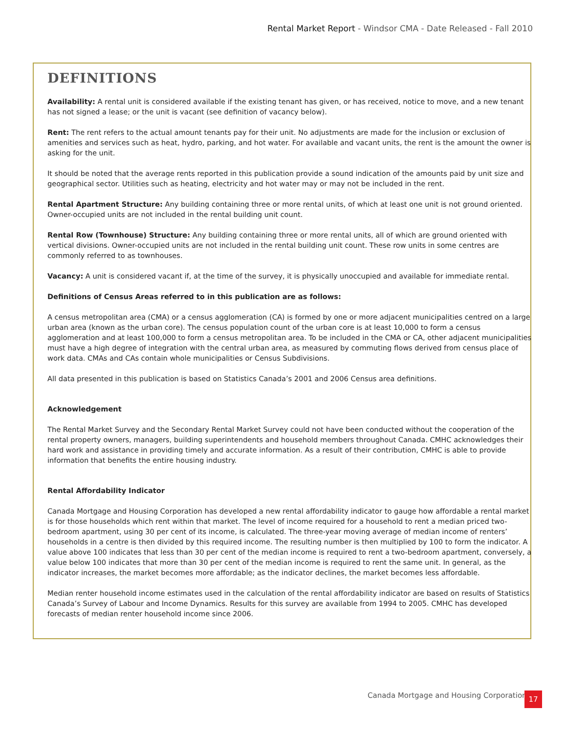Rental Market Report - Windsor CMA - Date Released - Fall 2010
DEFINITIONS
Availability: A rental unit is considered available if the existing tenant has given, or has received, notice to move, and a new tenant has not signed a lease; or the unit is vacant (see definition of vacancy below).
Rent: The rent refers to the actual amount tenants pay for their unit. No adjustments are made for the inclusion or exclusion of amenities and services such as heat, hydro, parking, and hot water. For available and vacant units, the rent is the amount the owner is asking for the unit.
It should be noted that the average rents reported in this publication provide a sound indication of the amounts paid by unit size and geographical sector. Utilities such as heating, electricity and hot water may or may not be included in the rent.
Rental Apartment Structure: Any building containing three or more rental units, of which at least one unit is not ground oriented. Owner-occupied units are not included in the rental building unit count.
Rental Row (Townhouse) Structure: Any building containing three or more rental units, all of which are ground oriented with vertical divisions. Owner-occupied units are not included in the rental building unit count. These row units in some centres are commonly referred to as townhouses.
Vacancy: A unit is considered vacant if, at the time of the survey, it is physically unoccupied and available for immediate rental.
Definitions of Census Areas referred to in this publication are as follows:
A census metropolitan area (CMA) or a census agglomeration (CA) is formed by one or more adjacent municipalities centred on a large urban area (known as the urban core). The census population count of the urban core is at least 10,000 to form a census agglomeration and at least 100,000 to form a census metropolitan area. To be included in the CMA or CA, other adjacent municipalities must have a high degree of integration with the central urban area, as measured by commuting flows derived from census place of work data. CMAs and CAs contain whole municipalities or Census Subdivisions.
All data presented in this publication is based on Statistics Canada’s 2001 and 2006 Census area definitions.
Acknowledgement
The Rental Market Survey and the Secondary Rental Market Survey could not have been conducted without the cooperation of the rental property owners, managers, building superintendents and household members throughout Canada. CMHC acknowledges their hard work and assistance in providing timely and accurate information. As a result of their contribution, CMHC is able to provide information that benefits the entire housing industry.
Rental Affordability Indicator
Canada Mortgage and Housing Corporation has developed a new rental affordability indicator to gauge how affordable a rental market is for those households which rent within that market. The level of income required for a household to rent a median priced two-bedroom apartment, using 30 per cent of its income, is calculated. The three-year moving average of median income of renters’ households in a centre is then divided by this required income. The resulting number is then multiplied by 100 to form the indicator. A value above 100 indicates that less than 30 per cent of the median income is required to rent a two-bedroom apartment, conversely, a value below 100 indicates that more than 30 per cent of the median income is required to rent the same unit. In general, as the indicator increases, the market becomes more affordable; as the indicator declines, the market becomes less affordable.
Median renter household income estimates used in the calculation of the rental affordability indicator are based on results of Statistics Canada’s Survey of Labour and Income Dynamics. Results for this survey are available from 1994 to 2005. CMHC has developed forecasts of median renter household income since 2006.
Canada Mortgage and Housing Corporation
17